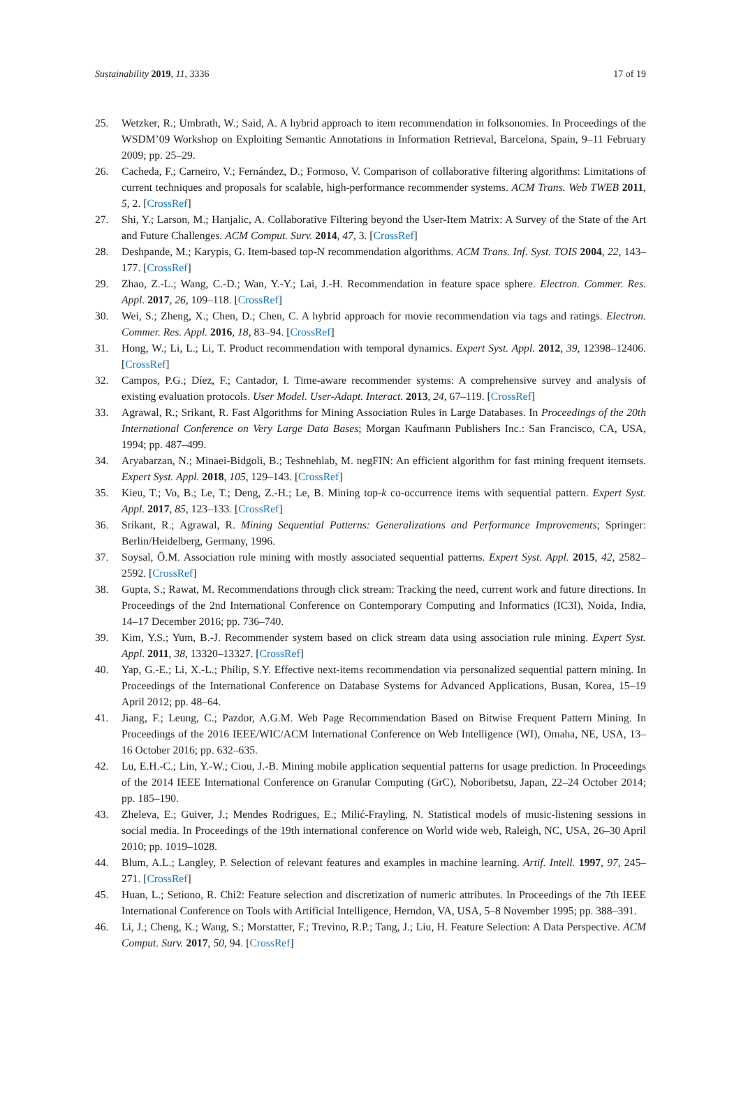Sustainability 2019, 11, 3336 17 of 19
25. Wetzker, R.; Umbrath, W.; Said, A. A hybrid approach to item recommendation in folksonomies. In Proceedings of the WSDM’09 Workshop on Exploiting Semantic Annotations in Information Retrieval, Barcelona, Spain, 9–11 February 2009; pp. 25–29.
26. Cacheda, F.; Carneiro, V.; Fernández, D.; Formoso, V. Comparison of collaborative filtering algorithms: Limitations of current techniques and proposals for scalable, high-performance recommender systems. ACM Trans. Web TWEB 2011, 5, 2. [CrossRef]
27. Shi, Y.; Larson, M.; Hanjalic, A. Collaborative Filtering beyond the User-Item Matrix: A Survey of the State of the Art and Future Challenges. ACM Comput. Surv. 2014, 47, 3. [CrossRef]
28. Deshpande, M.; Karypis, G. Item-based top-N recommendation algorithms. ACM Trans. Inf. Syst. TOIS 2004, 22, 143–177. [CrossRef]
29. Zhao, Z.-L.; Wang, C.-D.; Wan, Y.-Y.; Lai, J.-H. Recommendation in feature space sphere. Electron. Commer. Res. Appl. 2017, 26, 109–118. [CrossRef]
30. Wei, S.; Zheng, X.; Chen, D.; Chen, C. A hybrid approach for movie recommendation via tags and ratings. Electron. Commer. Res. Appl. 2016, 18, 83–94. [CrossRef]
31. Hong, W.; Li, L.; Li, T. Product recommendation with temporal dynamics. Expert Syst. Appl. 2012, 39, 12398–12406. [CrossRef]
32. Campos, P.G.; Díez, F.; Cantador, I. Time-aware recommender systems: A comprehensive survey and analysis of existing evaluation protocols. User Model. User-Adapt. Interact. 2013, 24, 67–119. [CrossRef]
33. Agrawal, R.; Srikant, R. Fast Algorithms for Mining Association Rules in Large Databases. In Proceedings of the 20th International Conference on Very Large Data Bases; Morgan Kaufmann Publishers Inc.: San Francisco, CA, USA, 1994; pp. 487–499.
34. Aryabarzan, N.; Minaei-Bidgoli, B.; Teshnehlab, M. negFIN: An efficient algorithm for fast mining frequent itemsets. Expert Syst. Appl. 2018, 105, 129–143. [CrossRef]
35. Kieu, T.; Vo, B.; Le, T.; Deng, Z.-H.; Le, B. Mining top-k co-occurrence items with sequential pattern. Expert Syst. Appl. 2017, 85, 123–133. [CrossRef]
36. Srikant, R.; Agrawal, R. Mining Sequential Patterns: Generalizations and Performance Improvements; Springer: Berlin/Heidelberg, Germany, 1996.
37. Soysal, Ö.M. Association rule mining with mostly associated sequential patterns. Expert Syst. Appl. 2015, 42, 2582–2592. [CrossRef]
38. Gupta, S.; Rawat, M. Recommendations through click stream: Tracking the need, current work and future directions. In Proceedings of the 2nd International Conference on Contemporary Computing and Informatics (IC3I), Noida, India, 14–17 December 2016; pp. 736–740.
39. Kim, Y.S.; Yum, B.-J. Recommender system based on click stream data using association rule mining. Expert Syst. Appl. 2011, 38, 13320–13327. [CrossRef]
40. Yap, G.-E.; Li, X.-L.; Philip, S.Y. Effective next-items recommendation via personalized sequential pattern mining. In Proceedings of the International Conference on Database Systems for Advanced Applications, Busan, Korea, 15–19 April 2012; pp. 48–64.
41. Jiang, F.; Leung, C.; Pazdor, A.G.M. Web Page Recommendation Based on Bitwise Frequent Pattern Mining. In Proceedings of the 2016 IEEE/WIC/ACM International Conference on Web Intelligence (WI), Omaha, NE, USA, 13–16 October 2016; pp. 632–635.
42. Lu, E.H.-C.; Lin, Y.-W.; Ciou, J.-B. Mining mobile application sequential patterns for usage prediction. In Proceedings of the 2014 IEEE International Conference on Granular Computing (GrC), Noboribetsu, Japan, 22–24 October 2014; pp. 185–190.
43. Zheleva, E.; Guiver, J.; Mendes Rodrigues, E.; Milić-Frayling, N. Statistical models of music-listening sessions in social media. In Proceedings of the 19th international conference on World wide web, Raleigh, NC, USA, 26–30 April 2010; pp. 1019–1028.
44. Blum, A.L.; Langley, P. Selection of relevant features and examples in machine learning. Artif. Intell. 1997, 97, 245–271. [CrossRef]
45. Huan, L.; Setiono, R. Chi2: Feature selection and discretization of numeric attributes. In Proceedings of the 7th IEEE International Conference on Tools with Artificial Intelligence, Herndon, VA, USA, 5–8 November 1995; pp. 388–391.
46. Li, J.; Cheng, K.; Wang, S.; Morstatter, F.; Trevino, R.P.; Tang, J.; Liu, H. Feature Selection: A Data Perspective. ACM Comput. Surv. 2017, 50, 94. [CrossRef]